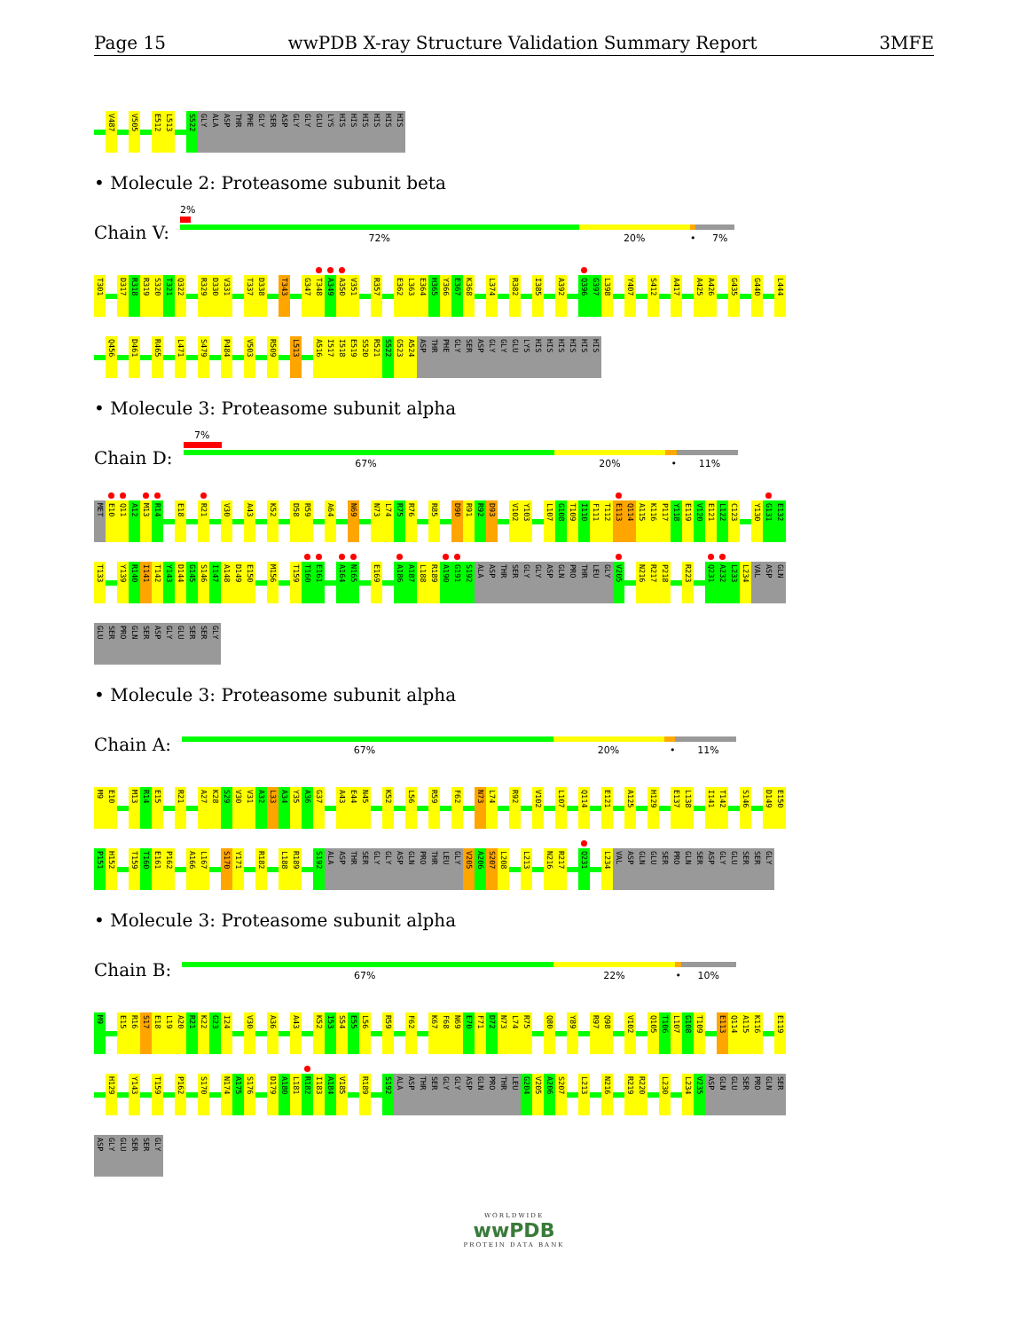Page 15 wwPDB X-ray Structure Validation Summary Report 3MFE
V487 V505 E512 L513 S522 GLY ALA ASP THR PHE GLY SER ASP GLY GLY GLU LYS HIS HIS HIS HIS HIS HIS
• Molecule 2: Proteasome subunit beta
Chain V:
2%
72% 20% • 7%
T301 D317 R318 R319 S320 T321 Q322 R329 D330 V331 T337 D338 T343 G347 T348 A349 A350 V351 R357 E362 L363 E364 H365 Y366 E367 K368 L374 R382 I385 A392 Q396 G397 L398 Y407 S412 A417 A425 A426 G435 G440 L444
Q456 D461 R465 L471 S479 P484 V503 R509 L513 A516 I517 I518 E519 S520 R521 S522 G523 A524 ASP THR PHE GLY SER ASP GLY GLY GLU LYS HIS HIS HIS HIS HIS HIS
• Molecule 3: Proteasome subunit alpha
Chain D:
7%
67% 20% • 11%
MET E10 Q11 A12 M13 R14 E18 R21 V30 A43 K52 D58 R59 A64 N69 N73 L74 R75 R76 R85 D90 R91 R92 D93 V102 Y103 L107 G108 T109 I110 F111 T112 E113 Q114 A115 K116 P117 Y118 E119 V120 E121 L122 C123 Y130 G131 E132
T133 Y139 R140 I141 T142 Y143 D144 G145 S146 I147 A148 D149 E150 M156 T159 T160 E161 A164 N165 E169 A186 A187 L188 R189 A190 G191 S192 ALA ASP THR SER GLY GLY ASP GLN PRO THR LEU GLY V205 N216 R217 P218 R223 Q231 A232 L233 L234 VAL ASP GLN
GLU SER PRO GLN SER ASP GLY GLU SER SER GLY
• Molecule 3: Proteasome subunit alpha
Chain A:
67% 20% • 11%
M9 E10 M13 R14 E15 R21 A27 K28 S29 V30 V31 A32 L33 A34 Y35 A36 G37 A43 E44 N45 K52 L56 R59 F62 N73 L74 R92 V102 L107 Q114 E121 A125 H129 E137 L138 I141 T142 S146 D149 E150
P151 H152 T159 T160 E161 P162 A166 L167 S170 Y171 R182 L188 R189 S192 ALA ASP THR SER GLY GLY ASP GLN PRO THR LEU GLY V205 A206 S207 L208 L213 N216 R217 Q231 L234 VAL ASP GLN GLU SER PRO GLN SER ASP GLY GLU SER SER GLY
• Molecule 3: Proteasome subunit alpha
Chain B:
67% 22% • 10%
M9 E15 R16 S17 E18 L19 A20 R21 K22 G23 I24 V30 A36 A43 K52 I53 S54 E55 L56 R59 F62 K67 F68 N69 E70 F71 D72 N73 L74 R75 Q80 Y89 R97 Q98 V102 Q105 T106 L107 G108 T109 E113 Q114 A115 K116 E119
H129 Y143 T159 P162 S170 N174 A175 S176 D179 A180 L181 R182 I183 A184 V185 R189 S192 ALA ASP THR SER GLY GLY ASP GLN PRO THR LEU G204 V205 A206 S207 L213 N216 R219 R220 L230 L234 V235 ASP GLN GLU SER PRO GLN SER
ASP GLY GLU SER SER GLY
WORLDWIDE
wwPDB
PROTEIN DATA BANK